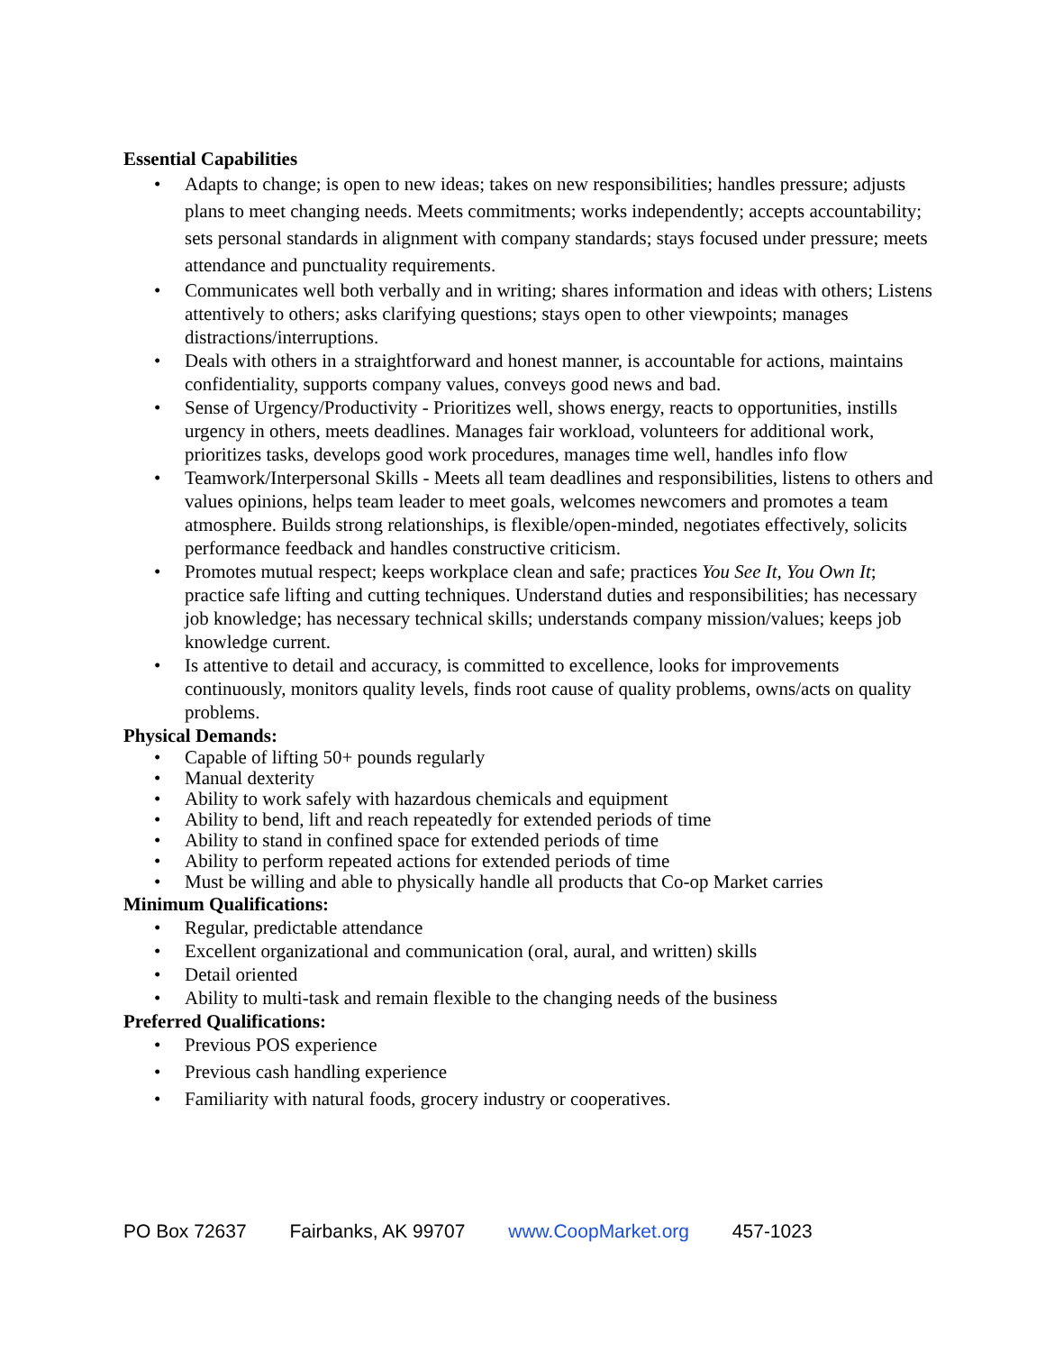Essential Capabilities
Adapts to change; is open to new ideas; takes on new responsibilities; handles pressure; adjusts plans to meet changing needs. Meets commitments; works independently; accepts accountability; sets personal standards in alignment with company standards; stays focused under pressure; meets attendance and punctuality requirements.
Communicates well both verbally and in writing; shares information and ideas with others; Listens attentively to others; asks clarifying questions; stays open to other viewpoints; manages distractions/interruptions.
Deals with others in a straightforward and honest manner, is accountable for actions, maintains confidentiality, supports company values, conveys good news and bad.
Sense of Urgency/Productivity - Prioritizes well, shows energy, reacts to opportunities, instills urgency in others, meets deadlines. Manages fair workload, volunteers for additional work, prioritizes tasks, develops good work procedures, manages time well, handles info flow
Teamwork/Interpersonal Skills - Meets all team deadlines and responsibilities, listens to others and values opinions, helps team leader to meet goals, welcomes newcomers and promotes a team atmosphere. Builds strong relationships, is flexible/open-minded, negotiates effectively, solicits performance feedback and handles constructive criticism.
Promotes mutual respect; keeps workplace clean and safe; practices You See It, You Own It; practice safe lifting and cutting techniques. Understand duties and responsibilities; has necessary job knowledge; has necessary technical skills; understands company mission/values; keeps job knowledge current.
Is attentive to detail and accuracy, is committed to excellence, looks for improvements continuously, monitors quality levels, finds root cause of quality problems, owns/acts on quality problems.
Physical Demands:
Capable of lifting 50+ pounds regularly
Manual dexterity
Ability to work safely with hazardous chemicals and equipment
Ability to bend, lift and reach repeatedly for extended periods of time
Ability to stand in confined space for extended periods of time
Ability to perform repeated actions for extended periods of time
Must be willing and able to physically handle all products that Co-op Market carries
Minimum Qualifications:
Regular, predictable attendance
Excellent organizational and communication (oral, aural, and written) skills
Detail oriented
Ability to multi-task and remain flexible to the changing needs of the business
Preferred Qualifications:
Previous POS experience
Previous cash handling experience
Familiarity with natural foods, grocery industry or cooperatives.
PO Box 72637 Fairbanks, AK 99707 www.CoopMarket.org 457-1023